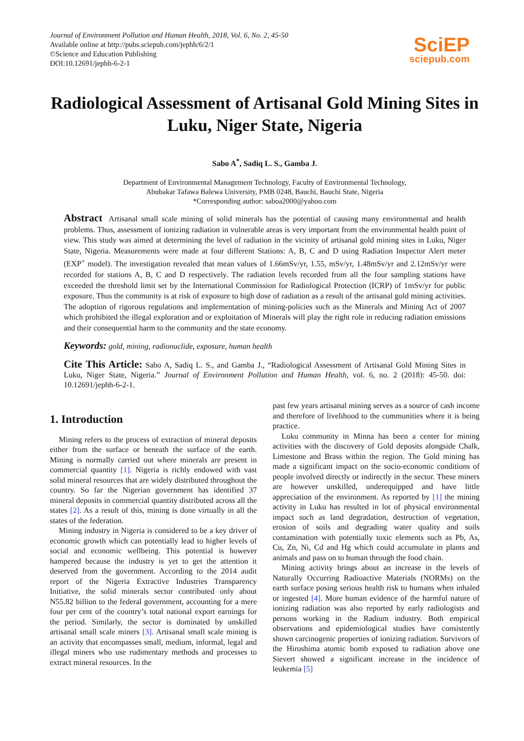Journal of Environment Pollution and Human Health, 2018, Vol. 6, No. 2, 45-50
Available online at http://pubs.sciepub.com/jephh/6/2/1
©Science and Education Publishing
DOI:10.12691/jephh-6-2-1
SciEP
sciepub.com
Radiological Assessment of Artisanal Gold Mining Sites in Luku, Niger State, Nigeria
Sabo A<sup>*</sup>, Sadiq L. S., Gamba J.
Department of Environmental Management Technology, Faculty of Environmental Technology,
Abubakar Tafawa Balewa University, PMB 0248, Bauchi, Bauchi State, Nigeria
*Corresponding author: saboa2000@yahoo.com
Abstract Artisanal small scale mining of solid minerals has the potential of causing many environmental and health problems. Thus, assessment of ionizing radiation in vulnerable areas is very important from the environmental health point of view. This study was aimed at determining the level of radiation in the vicinity of artisanal gold mining sites in Luku, Niger State, Nigeria. Measurements were made at four different Stations: A, B, C and D using Radiation Inspector Alert meter (EXP<sup>+</sup> model). The investigation revealed that mean values of 1.66mSv/yr, 1.55, mSv/yr, 1.48mSv/yr and 2.12mSv/yr were recorded for stations A, B, C and D respectively. The radiation levels recorded from all the four sampling stations have exceeded the threshold limit set by the International Commission for Radiological Protection (ICRP) of 1mSv/yr for public exposure. Thus the community is at risk of exposure to high dose of radiation as a result of the artisanal gold mining activities. The adoption of rigorous regulations and implementation of mining-policies such as the Minerals and Mining Act of 2007 which prohibited the illegal exploration and or exploitation of Minerals will play the right role in reducing radiation emissions and their consequential harm to the community and the state economy.
Keywords: gold, mining, radionuclide, exposure, human health
Cite This Article: Sabo A, Sadiq L. S., and Gamba J., “Radiological Assessment of Artisanal Gold Mining Sites in Luku, Niger State, Nigeria.” Journal of Environment Pollution and Human Health, vol. 6, no. 2 (2018): 45-50. doi: 10.12691/jephh-6-2-1.
1. Introduction
Mining refers to the process of extraction of mineral deposits either from the surface or beneath the surface of the earth. Mining is normally carried out where minerals are present in commercial quantity [1]. Nigeria is richly endowed with vast solid mineral resources that are widely distributed throughout the country. So far the Nigerian government has identified 37 mineral deposits in commercial quantity distributed across all the states [2]. As a result of this, mining is done virtually in all the states of the federation.
Mining industry in Nigeria is considered to be a key driver of economic growth which can potentially lead to higher levels of social and economic wellbeing. This potential is however hampered because the industry is yet to get the attention it deserved from the government. According to the 2014 audit report of the Nigeria Extractive Industries Transparency Initiative, the solid minerals sector contributed only about N55.82 billion to the federal government, accounting for a mere four per cent of the country’s total national export earnings for the period. Similarly, the sector is dominated by unskilled artisanal small scale miners [3]. Artisanal small scale mining is an activity that encompasses small, medium, informal, legal and illegal miners who use rudimentary methods and processes to extract mineral resources. In the
past few years artisanal mining serves as a source of cash income and therefore of livelihood to the communities where it is being practice.
Luku community in Minna has been a center for mining activities with the discovery of Gold deposits alongside Chalk, Limestone and Brass within the region. The Gold mining has made a significant impact on the socio-economic conditions of people involved directly or indirectly in the sector. These miners are however unskilled, underequipped and have little appreciation of the environment. As reported by [1] the mining activity in Luku has resulted in lot of physical environmental impact such as land degradation, destruction of vegetation, erosion of soils and degrading water quality and soils contamination with potentially toxic elements such as Pb, As, Cu, Zn, Ni, Cd and Hg which could accumulate in plants and animals and pass on to human through the food chain.
Mining activity brings about an increase in the levels of Naturally Occurring Radioactive Materials (NORMs) on the earth surface posing serious health risk to humans when inhaled or ingested [4]. More human evidence of the harmful nature of ionizing radiation was also reported by early radiologists and persons working in the Radium industry. Both empirical observations and epidemiological studies have consistently shown carcinogenic properties of ionizing radiation. Survivors of the Hiroshima atomic bomb exposed to radiation above one Sievert showed a significant increase in the incidence of leukemia [5]